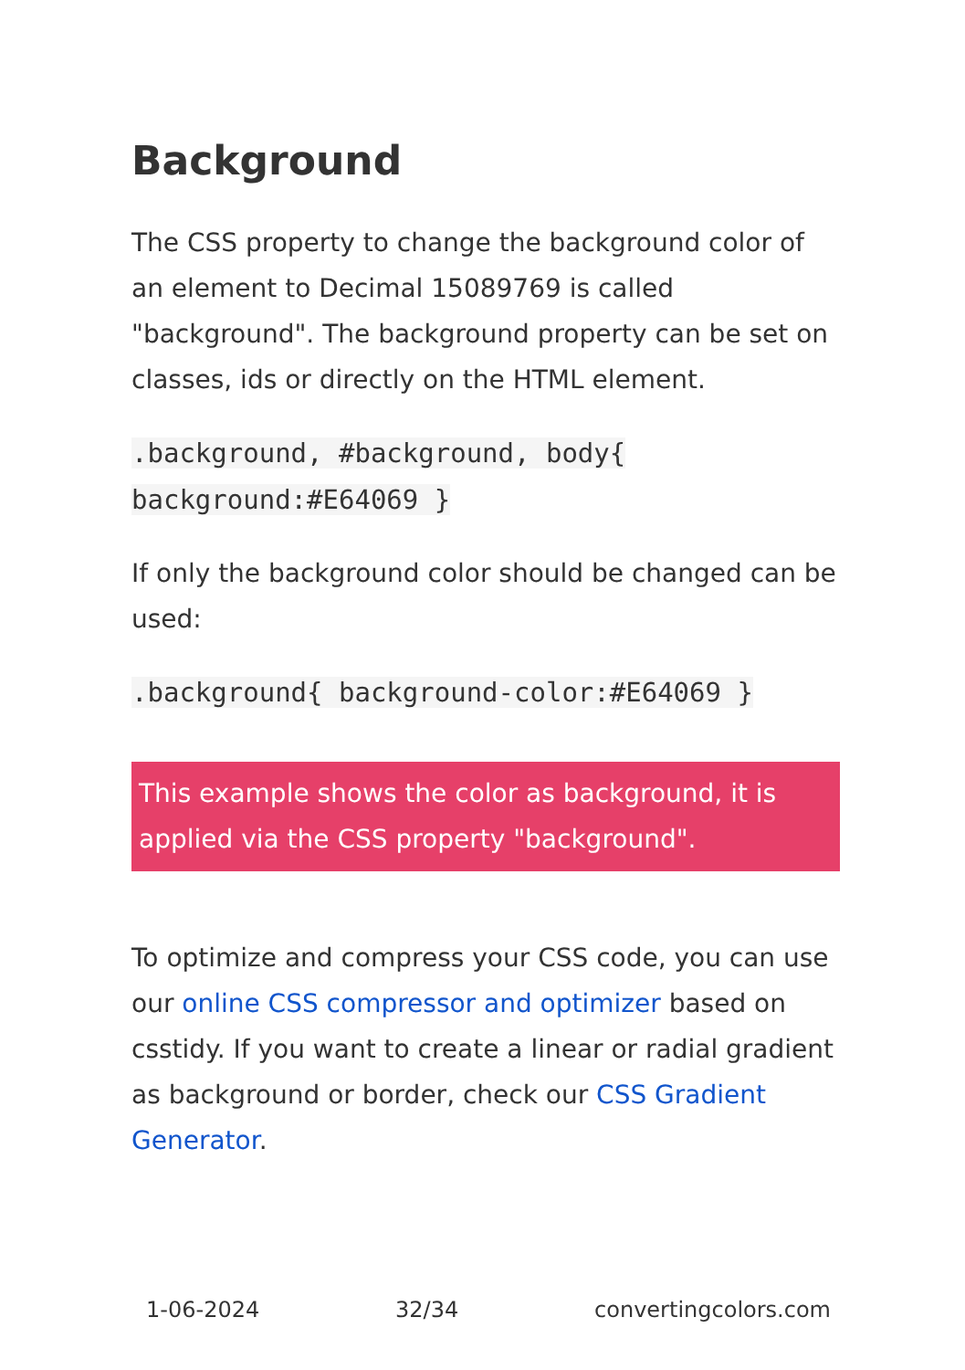Background
The CSS property to change the background color of an element to Decimal 15089769 is called "background". The background property can be set on classes, ids or directly on the HTML element.
.background, #background, body{
background:#E64069 }
If only the background color should be changed can be used:
.background{ background-color:#E64069 }
This example shows the color as background, it is applied via the CSS property "background".
To optimize and compress your CSS code, you can use our online CSS compressor and optimizer based on csstidy. If you want to create a linear or radial gradient as background or border, check our CSS Gradient Generator.
1-06-2024 32/34 convertingcolors.com